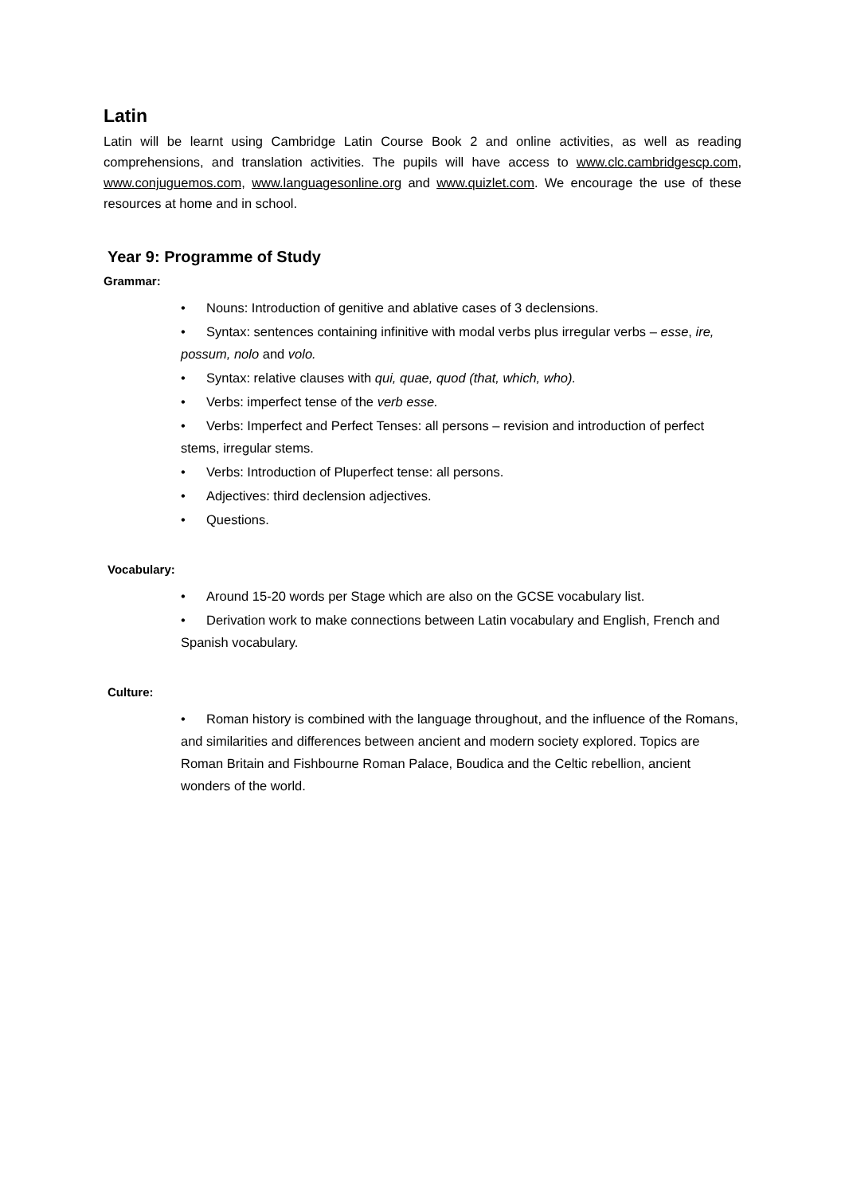Latin
Latin will be learnt using Cambridge Latin Course Book 2 and online activities, as well as reading comprehensions, and translation activities. The pupils will have access to www.clc.cambridgescp.com, www.conjuguemos.com, www.languagesonline.org and www.quizlet.com. We encourage the use of these resources at home and in school.
Year 9: Programme of Study
Grammar:
• Nouns: Introduction of genitive and ablative cases of 3 declensions.
• Syntax: sentences containing infinitive with modal verbs plus irregular verbs – esse, ire, possum, nolo and volo.
• Syntax: relative clauses with qui, quae, quod (that, which, who).
• Verbs: imperfect tense of the verb esse.
• Verbs: Imperfect and Perfect Tenses: all persons – revision and introduction of perfect stems, irregular stems.
• Verbs: Introduction of Pluperfect tense: all persons.
• Adjectives: third declension adjectives.
• Questions.
Vocabulary:
• Around 15-20 words per Stage which are also on the GCSE vocabulary list.
• Derivation work to make connections between Latin vocabulary and English, French and Spanish vocabulary.
Culture:
• Roman history is combined with the language throughout, and the influence of the Romans, and similarities and differences between ancient and modern society explored. Topics are Roman Britain and Fishbourne Roman Palace, Boudica and the Celtic rebellion, ancient wonders of the world.